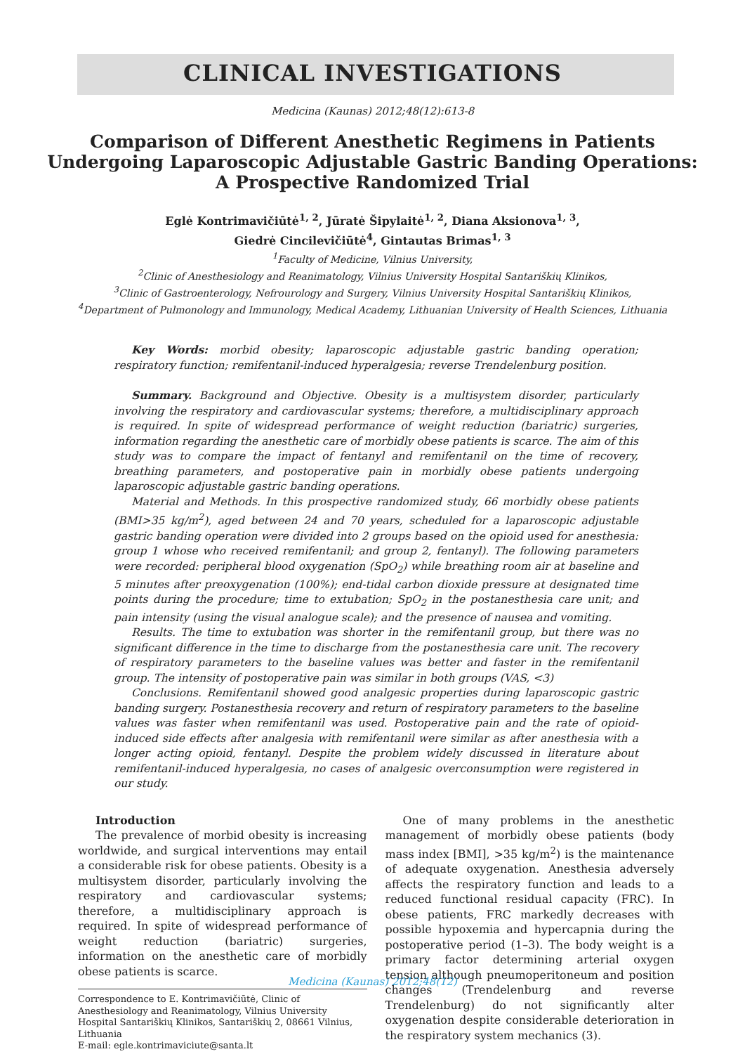CLINICAL INVESTIGATIONS
Medicina (Kaunas) 2012;48(12):613-8
Comparison of Different Anesthetic Regimens in Patients
Undergoing Laparoscopic Adjustable Gastric Banding Operations:
A Prospective Randomized Trial
Eglė Kontrimavičiūtė<sup>1, 2</sup>, Jūratė Šipylaitė<sup>1, 2</sup>, Diana Aksionova<sup>1, 3</sup>,
Giedrė Cincilevičiūtė<sup>4</sup>, Gintautas Brimas<sup>1, 3</sup>
<sup>1</sup> Faculty of Medicine, Vilnius University,
<sup>2</sup> Clinic of Anesthesiology and Reanimatology, Vilnius University Hospital Santariškių Klinikos,
<sup>3</sup> Clinic of Gastroenterology, Nefrourology and Surgery, Vilnius University Hospital Santariškių Klinikos,
<sup>4</sup> Department of Pulmonology and Immunology, Medical Academy, Lithuanian University of Health Sciences, Lithuania
Key Words: morbid obesity; laparoscopic adjustable gastric banding operation; respiratory function; remifentanil-induced hyperalgesia; reverse Trendelenburg position.
Summary. Background and Objective. Obesity is a multisystem disorder, particularly involving the respiratory and cardiovascular systems; therefore, a multidisciplinary approach is required. In spite of widespread performance of weight reduction (bariatric) surgeries, information regarding the anesthetic care of morbidly obese patients is scarce. The aim of this study was to compare the impact of fentanyl and remifentanil on the time of recovery, breathing parameters, and postoperative pain in morbidly obese patients undergoing laparoscopic adjustable gastric banding operations.
Material and Methods. In this prospective randomized study, 66 morbidly obese patients (BMI>35 kg/m<sup>2</sup>), aged between 24 and 70 years, scheduled for a laparoscopic adjustable gastric banding operation were divided into 2 groups based on the opioid used for anesthesia: group 1 whose who received remifentanil; and group 2, fentanyl). The following parameters were recorded: peripheral blood oxygenation (SpO<sub>2</sub>) while breathing room air at baseline and 5 minutes after preoxygenation (100%); end-tidal carbon dioxide pressure at designated time points during the procedure; time to extubation; SpO<sub>2</sub> in the postanesthesia care unit; and pain intensity (using the visual analogue scale); and the presence of nausea and vomiting.
Results. The time to extubation was shorter in the remifentanil group, but there was no significant difference in the time to discharge from the postanesthesia care unit. The recovery of respiratory parameters to the baseline values was better and faster in the remifentanil group. The intensity of postoperative pain was similar in both groups (VAS, <3)
Conclusions. Remifentanil showed good analgesic properties during laparoscopic gastric banding surgery. Postanesthesia recovery and return of respiratory parameters to the baseline values was faster when remifentanil was used. Postoperative pain and the rate of opioid-induced side effects after analgesia with remifentanil were similar as after anesthesia with a longer acting opioid, fentanyl. Despite the problem widely discussed in literature about remifentanil-induced hyperalgesia, no cases of analgesic overconsumption were registered in our study.
Introduction
The prevalence of morbid obesity is increasing worldwide, and surgical interventions may entail a considerable risk for obese patients. Obesity is a multisystem disorder, particularly involving the respiratory and cardiovascular systems; therefore, a multidisciplinary approach is required. In spite of widespread performance of weight reduction (bariatric) surgeries, information on the anesthetic care of morbidly obese patients is scarce.
Correspondence to E. Kontrimavičiūtė, Clinic of Anesthesiology and Reanimatology, Vilnius University Hospital Santariškių Klinikos, Santariškių 2, 08661 Vilnius, Lithuania
E-mail: egle.kontrimaviciute@santa.lt
One of many problems in the anesthetic management of morbidly obese patients (body mass index [BMI], >35 kg/m<sup>2</sup>) is the maintenance of adequate oxygenation. Anesthesia adversely affects the respiratory function and leads to a reduced functional residual capacity (FRC). In obese patients, FRC markedly decreases with possible hypoxemia and hypercapnia during the postoperative period (1–3). The body weight is a primary factor determining arterial oxygen tension although pneumoperitoneum and position changes (Trendelenburg and reverse Trendelenburg) do not significantly alter oxygenation despite considerable deterioration in the respiratory system mechanics (3).
Medicina (Kaunas) 2012;48(12)